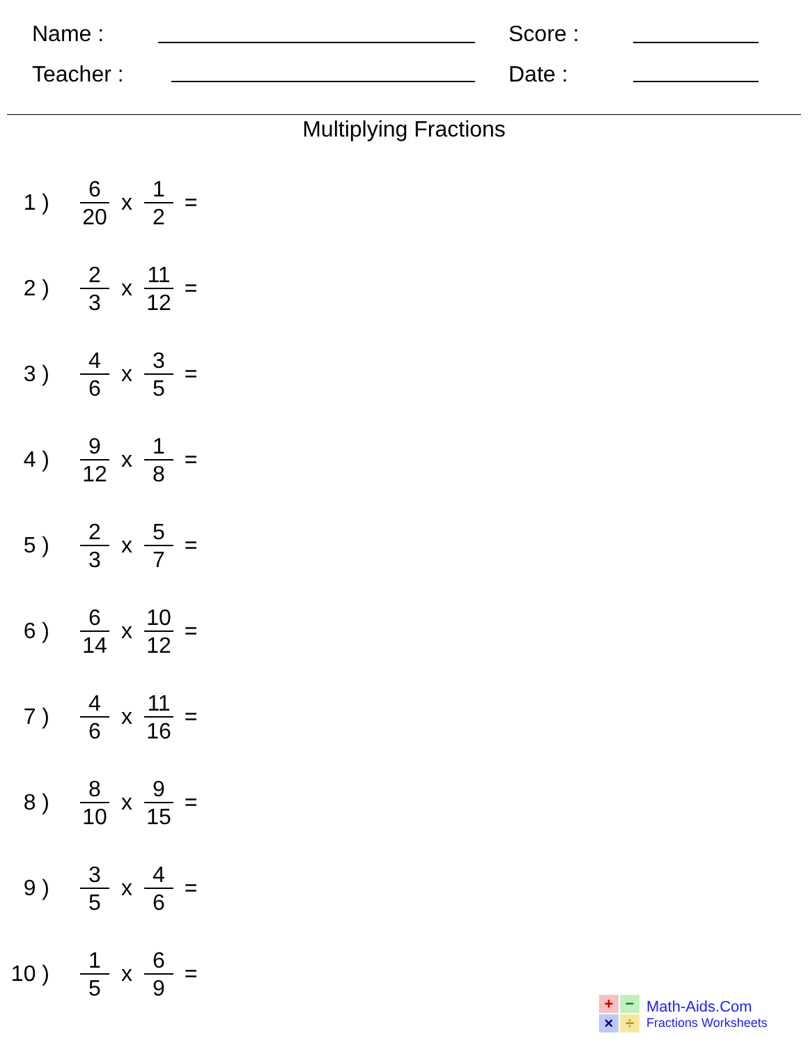Name : Score :
Teacher : Date :
Multiplying Fractions
1 )
6 20
x
1 2
=
2 )
2 3
x
11 12
=
3 )
4 6
x
3 5
=
4 )
9 12
x
1 8
=
5 )
2 3
x
5 7
=
6 )
6 14
x
10 12
=
7 )
4 6
x
11 16
=
8 )
8 10
x
9 15
=
9 )
3 5
x
4 6
=
10 )
1 5
x
6 9
=
+
−
×
÷
Math-Aids.Com
Fractions Worksheets